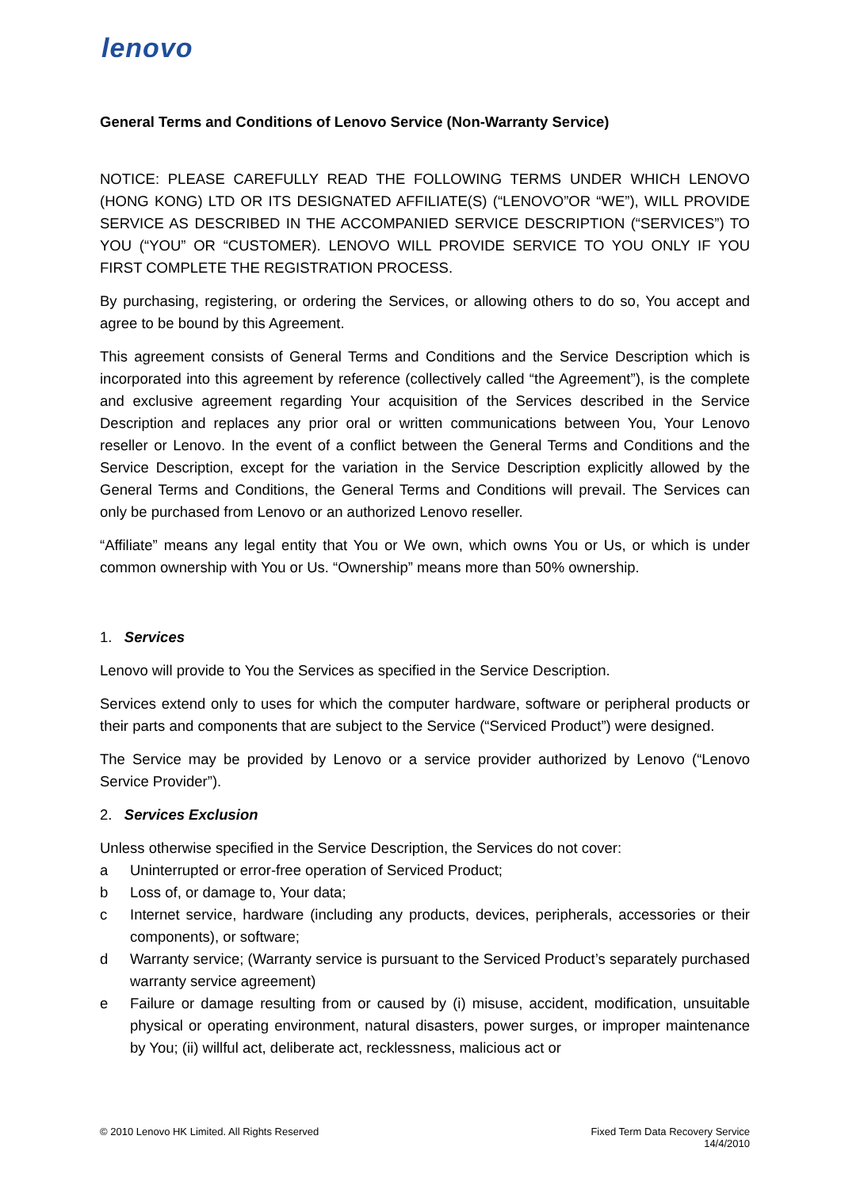lenovo
General Terms and Conditions of Lenovo Service (Non-Warranty Service)
NOTICE: PLEASE CAREFULLY READ THE FOLLOWING TERMS UNDER WHICH LENOVO (HONG KONG) LTD OR ITS DESIGNATED AFFILIATE(S) (“LENOVO”OR “WE”), WILL PROVIDE SERVICE AS DESCRIBED IN THE ACCOMPANIED SERVICE DESCRIPTION (“SERVICES”) TO YOU (“YOU” OR “CUSTOMER). LENOVO WILL PROVIDE SERVICE TO YOU ONLY IF YOU FIRST COMPLETE THE REGISTRATION PROCESS.
By purchasing, registering, or ordering the Services, or allowing others to do so, You accept and agree to be bound by this Agreement.
This agreement consists of General Terms and Conditions and the Service Description which is incorporated into this agreement by reference (collectively called “the Agreement”), is the complete and exclusive agreement regarding Your acquisition of the Services described in the Service Description and replaces any prior oral or written communications between You, Your Lenovo reseller or Lenovo. In the event of a conflict between the General Terms and Conditions and the Service Description, except for the variation in the Service Description explicitly allowed by the General Terms and Conditions, the General Terms and Conditions will prevail. The Services can only be purchased from Lenovo or an authorized Lenovo reseller.
“Affiliate” means any legal entity that You or We own, which owns You or Us, or which is under common ownership with You or Us. “Ownership” means more than 50% ownership.
1. Services
Lenovo will provide to You the Services as specified in the Service Description.
Services extend only to uses for which the computer hardware, software or peripheral products or their parts and components that are subject to the Service (“Serviced Product”) were designed.
The Service may be provided by Lenovo or a service provider authorized by Lenovo (“Lenovo Service Provider”).
2. Services Exclusion
Unless otherwise specified in the Service Description, the Services do not cover:
a Uninterrupted or error-free operation of Serviced Product;
b Loss of, or damage to, Your data;
c Internet service, hardware (including any products, devices, peripherals, accessories or their components), or software;
d Warranty service; (Warranty service is pursuant to the Serviced Product’s separately purchased warranty service agreement)
e Failure or damage resulting from or caused by (i) misuse, accident, modification, unsuitable physical or operating environment, natural disasters, power surges, or improper maintenance by You; (ii) willful act, deliberate act, recklessness, malicious act or
© 2010 Lenovo HK Limited. All Rights Reserved Fixed Term Data Recovery Service
14/4/2010